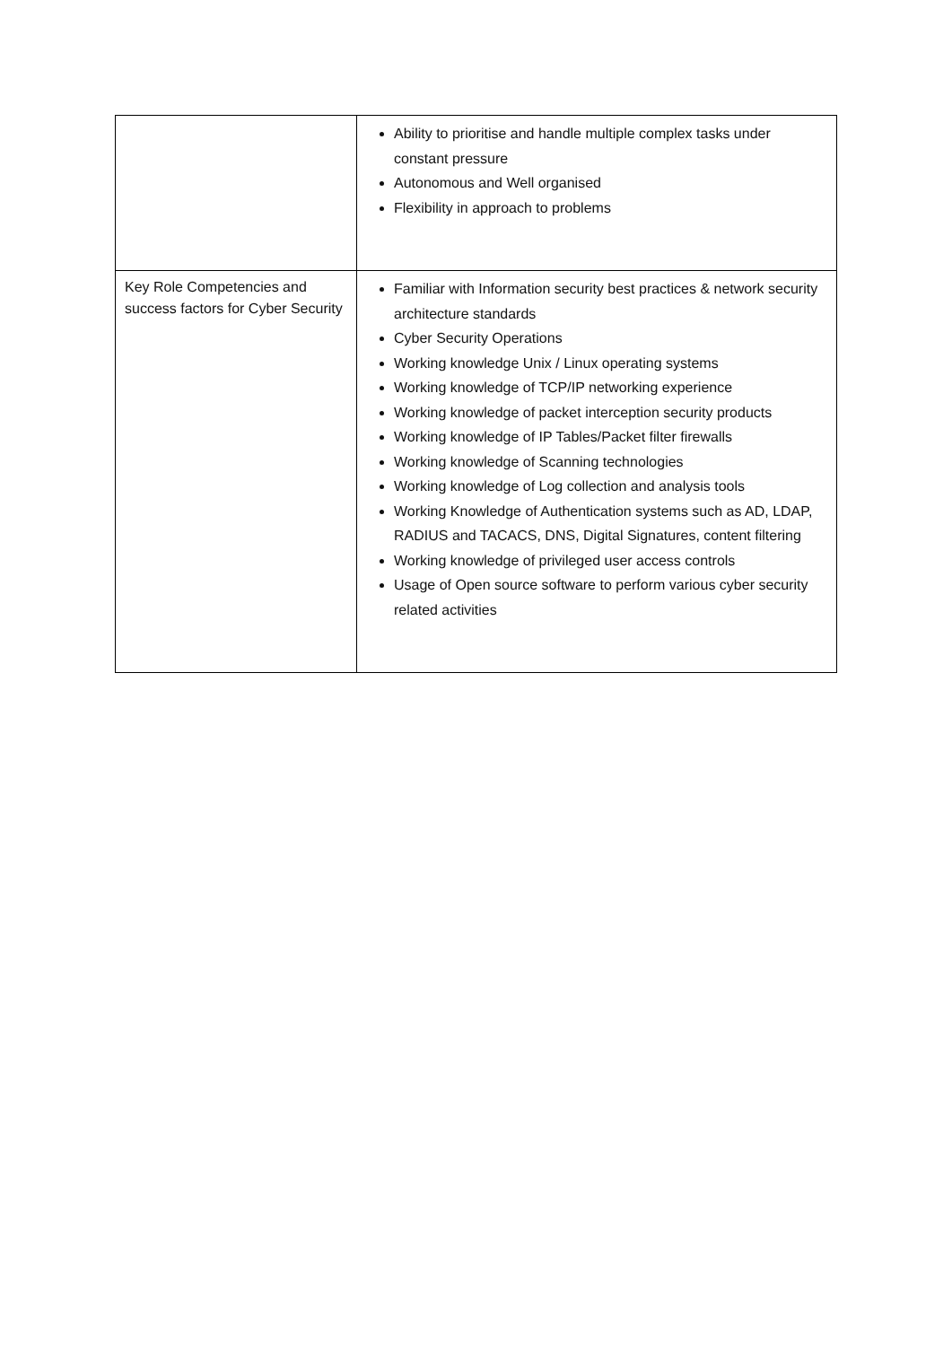| | Ability to prioritise and handle multiple complex tasks under constant pressure Autonomous and Well organised Flexibility in approach to problems |
| Key Role Competencies and success factors for Cyber Security | Familiar with Information security best practices & network security architecture standards Cyber Security Operations Working knowledge Unix / Linux operating systems Working knowledge of TCP/IP networking experience Working knowledge of packet interception security products Working knowledge of IP Tables/Packet filter firewalls Working knowledge of Scanning technologies Working knowledge of Log collection and analysis tools Working Knowledge of Authentication systems such as AD, LDAP, RADIUS and TACACS, DNS, Digital Signatures, content filtering Working knowledge of privileged user access controls Usage of Open source software to perform various cyber security related activities |